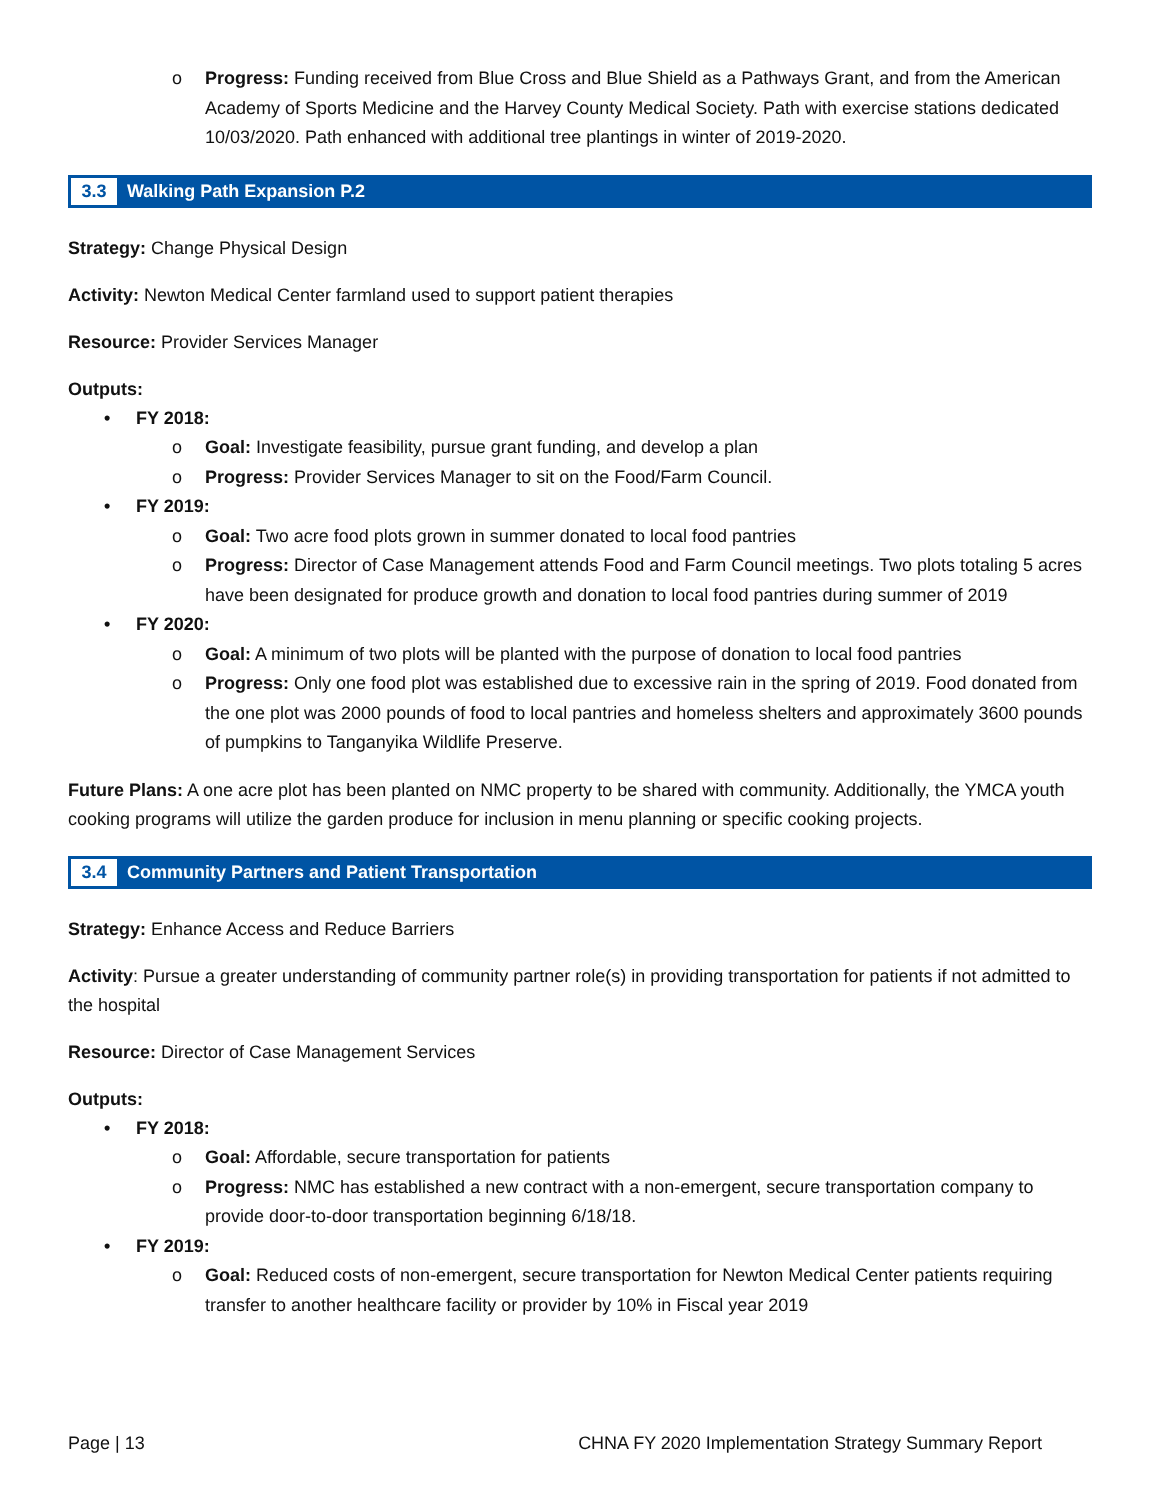o Progress: Funding received from Blue Cross and Blue Shield as a Pathways Grant, and from the American Academy of Sports Medicine and the Harvey County Medical Society. Path with exercise stations dedicated 10/03/2020. Path enhanced with additional tree plantings in winter of 2019-2020.
3.3 Walking Path Expansion P.2
Strategy: Change Physical Design
Activity: Newton Medical Center farmland used to support patient therapies
Resource: Provider Services Manager
Outputs:
• FY 2018:
o Goal: Investigate feasibility, pursue grant funding, and develop a plan
o Progress: Provider Services Manager to sit on the Food/Farm Council.
• FY 2019:
o Goal: Two acre food plots grown in summer donated to local food pantries
o Progress: Director of Case Management attends Food and Farm Council meetings. Two plots totaling 5 acres have been designated for produce growth and donation to local food pantries during summer of 2019
• FY 2020:
o Goal: A minimum of two plots will be planted with the purpose of donation to local food pantries
o Progress: Only one food plot was established due to excessive rain in the spring of 2019. Food donated from the one plot was 2000 pounds of food to local pantries and homeless shelters and approximately 3600 pounds of pumpkins to Tanganyika Wildlife Preserve.
Future Plans: A one acre plot has been planted on NMC property to be shared with community. Additionally, the YMCA youth cooking programs will utilize the garden produce for inclusion in menu planning or specific cooking projects.
3.4 Community Partners and Patient Transportation
Strategy: Enhance Access and Reduce Barriers
Activity: Pursue a greater understanding of community partner role(s) in providing transportation for patients if not admitted to the hospital
Resource: Director of Case Management Services
Outputs:
• FY 2018:
o Goal: Affordable, secure transportation for patients
o Progress: NMC has established a new contract with a non-emergent, secure transportation company to provide door-to-door transportation beginning 6/18/18.
• FY 2019:
o Goal: Reduced costs of non-emergent, secure transportation for Newton Medical Center patients requiring transfer to another healthcare facility or provider by 10% in Fiscal year 2019
Page | 13 CHNA FY 2020 Implementation Strategy Summary Report